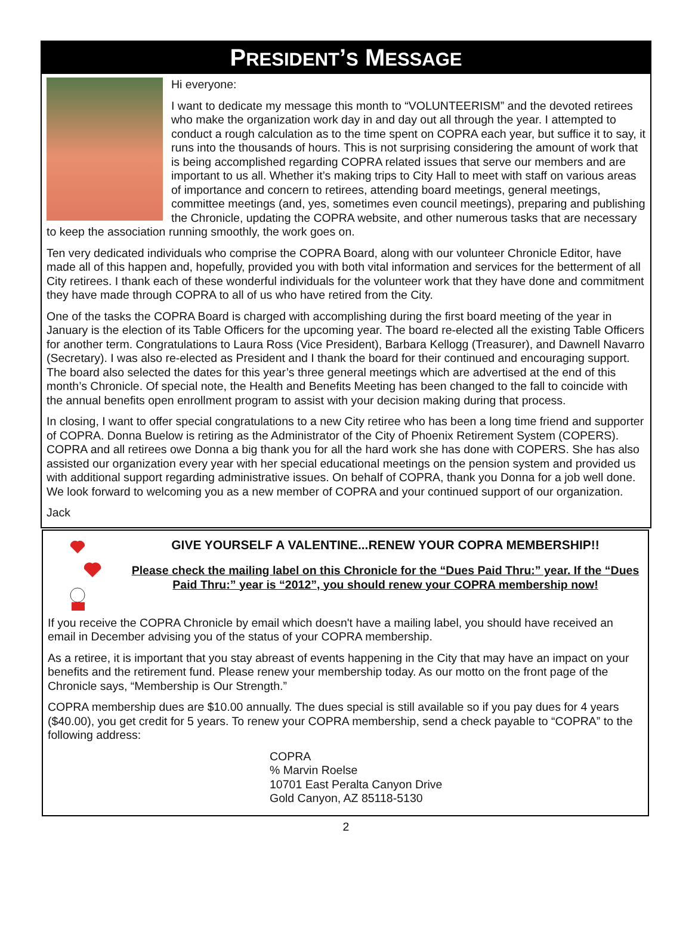PRESIDENT’S MESSAGE
Hi everyone:
I want to dedicate my message this month to “VOLUNTEERISM” and the devoted retirees who make the organization work day in and day out all through the year. I attempted to conduct a rough calculation as to the time spent on COPRA each year, but suffice it to say, it runs into the thousands of hours. This is not surprising considering the amount of work that is being accomplished regarding COPRA related issues that serve our members and are important to us all. Whether it’s making trips to City Hall to meet with staff on various areas of importance and concern to retirees, attending board meetings, general meetings, committee meetings (and, yes, sometimes even council meetings), preparing and publishing the Chronicle, updating the COPRA website, and other numerous tasks that are necessary to keep the association running smoothly, the work goes on.
Ten very dedicated individuals who comprise the COPRA Board, along with our volunteer Chronicle Editor, have made all of this happen and, hopefully, provided you with both vital information and services for the betterment of all City retirees. I thank each of these wonderful individuals for the volunteer work that they have done and commitment they have made through COPRA to all of us who have retired from the City.
One of the tasks the COPRA Board is charged with accomplishing during the first board meeting of the year in January is the election of its Table Officers for the upcoming year. The board re-elected all the existing Table Officers for another term. Congratulations to Laura Ross (Vice President), Barbara Kellogg (Treasurer), and Dawnell Navarro (Secretary). I was also re-elected as President and I thank the board for their continued and encouraging support. The board also selected the dates for this year’s three general meetings which are advertised at the end of this month’s Chronicle. Of special note, the Health and Benefits Meeting has been changed to the fall to coincide with the annual benefits open enrollment program to assist with your decision making during that process.
In closing, I want to offer special congratulations to a new City retiree who has been a long time friend and supporter of COPRA. Donna Buelow is retiring as the Administrator of the City of Phoenix Retirement System (COPERS). COPRA and all retirees owe Donna a big thank you for all the hard work she has done with COPERS. She has also assisted our organization every year with her special educational meetings on the pension system and provided us with additional support regarding administrative issues. On behalf of COPRA, thank you Donna for a job well done. We look forward to welcoming you as a new member of COPRA and your continued support of our organization.
Jack
GIVE YOURSELF A VALENTINE...RENEW YOUR COPRA MEMBERSHIP!!
Please check the mailing label on this Chronicle for the “Dues Paid Thru:” year. If the “Dues Paid Thru:” year is “2012”, you should renew your COPRA membership now!
If you receive the COPRA Chronicle by email which doesn't have a mailing label, you should have received an email in December advising you of the status of your COPRA membership.
As a retiree, it is important that you stay abreast of events happening in the City that may have an impact on your benefits and the retirement fund. Please renew your membership today. As our motto on the front page of the Chronicle says, “Membership is Our Strength.”
COPRA membership dues are $10.00 annually. The dues special is still available so if you pay dues for 4 years ($40.00), you get credit for 5 years. To renew your COPRA membership, send a check payable to “COPRA” to the following address:
COPRA
% Marvin Roelse
10701 East Peralta Canyon Drive
Gold Canyon, AZ 85118-5130
2